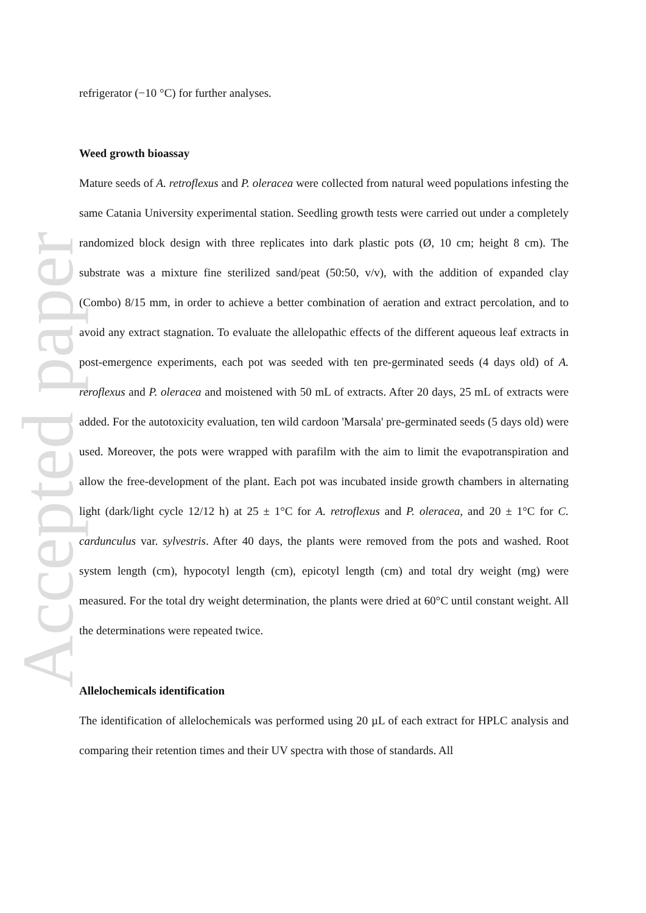Accepted paper
refrigerator (−10 °C) for further analyses.
Weed growth bioassay
Mature seeds of A. retroflexus and P. oleracea were collected from natural weed populations infesting the same Catania University experimental station. Seedling growth tests were carried out under a completely randomized block design with three replicates into dark plastic pots (Ø, 10 cm; height 8 cm). The substrate was a mixture fine sterilized sand/peat (50:50, v/v), with the addition of expanded clay (Combo) 8/15 mm, in order to achieve a better combination of aeration and extract percolation, and to avoid any extract stagnation. To evaluate the allelopathic effects of the different aqueous leaf extracts in post-emergence experiments, each pot was seeded with ten pre-germinated seeds (4 days old) of A. reroflexus and P. oleracea and moistened with 50 mL of extracts. After 20 days, 25 mL of extracts were added. For the autotoxicity evaluation, ten wild cardoon 'Marsala' pre-germinated seeds (5 days old) were used. Moreover, the pots were wrapped with parafilm with the aim to limit the evapotranspiration and allow the free-development of the plant. Each pot was incubated inside growth chambers in alternating light (dark/light cycle 12/12 h) at 25 ± 1°C for A. retroflexus and P. oleracea, and 20 ± 1°C for C. cardunculus var. sylvestris. After 40 days, the plants were removed from the pots and washed. Root system length (cm), hypocotyl length (cm), epicotyl length (cm) and total dry weight (mg) were measured. For the total dry weight determination, the plants were dried at 60°C until constant weight. All the determinations were repeated twice.
Allelochemicals identification
The identification of allelochemicals was performed using 20 µL of each extract for HPLC analysis and comparing their retention times and their UV spectra with those of standards. All